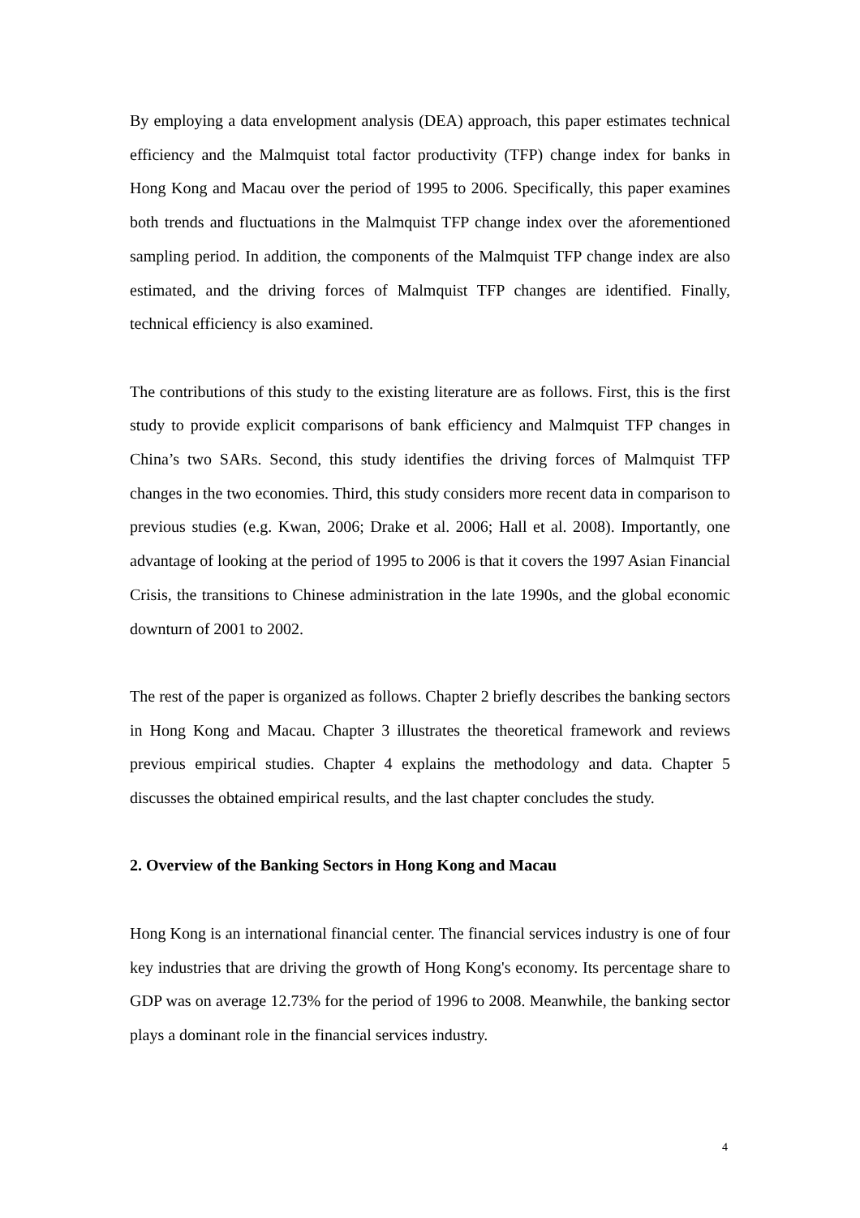By employing a data envelopment analysis (DEA) approach, this paper estimates technical efficiency and the Malmquist total factor productivity (TFP) change index for banks in Hong Kong and Macau over the period of 1995 to 2006. Specifically, this paper examines both trends and fluctuations in the Malmquist TFP change index over the aforementioned sampling period. In addition, the components of the Malmquist TFP change index are also estimated, and the driving forces of Malmquist TFP changes are identified. Finally, technical efficiency is also examined.
The contributions of this study to the existing literature are as follows. First, this is the first study to provide explicit comparisons of bank efficiency and Malmquist TFP changes in China’s two SARs. Second, this study identifies the driving forces of Malmquist TFP changes in the two economies. Third, this study considers more recent data in comparison to previous studies (e.g. Kwan, 2006; Drake et al. 2006; Hall et al. 2008). Importantly, one advantage of looking at the period of 1995 to 2006 is that it covers the 1997 Asian Financial Crisis, the transitions to Chinese administration in the late 1990s, and the global economic downturn of 2001 to 2002.
The rest of the paper is organized as follows. Chapter 2 briefly describes the banking sectors in Hong Kong and Macau. Chapter 3 illustrates the theoretical framework and reviews previous empirical studies. Chapter 4 explains the methodology and data. Chapter 5 discusses the obtained empirical results, and the last chapter concludes the study.
2. Overview of the Banking Sectors in Hong Kong and Macau
Hong Kong is an international financial center. The financial services industry is one of four key industries that are driving the growth of Hong Kong's economy. Its percentage share to GDP was on average 12.73% for the period of 1996 to 2008. Meanwhile, the banking sector plays a dominant role in the financial services industry.
4